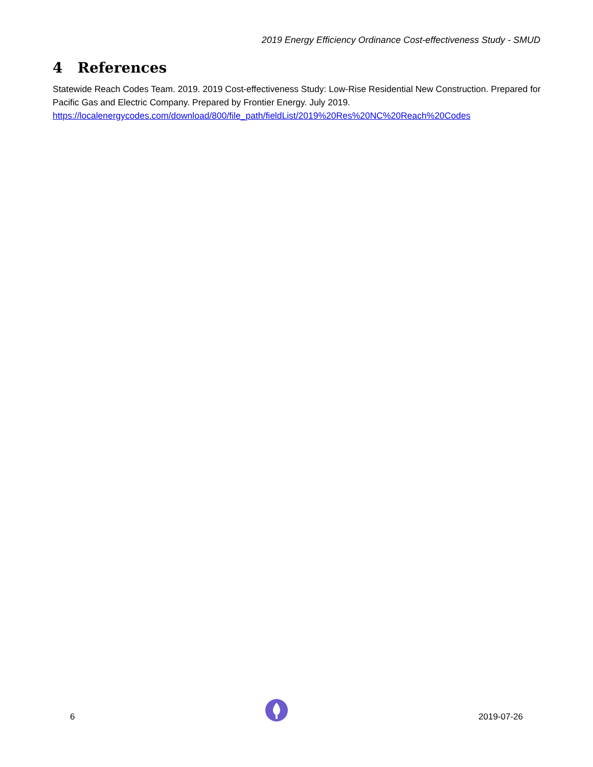2019 Energy Efficiency Ordinance Cost-effectiveness Study - SMUD
4 References
Statewide Reach Codes Team. 2019. 2019 Cost-effectiveness Study: Low-Rise Residential New Construction. Prepared for Pacific Gas and Electric Company. Prepared by Frontier Energy. July 2019. https://localenergycodes.com/download/800/file_path/fieldList/2019%20Res%20NC%20Reach%20Codes
6 2019-07-26